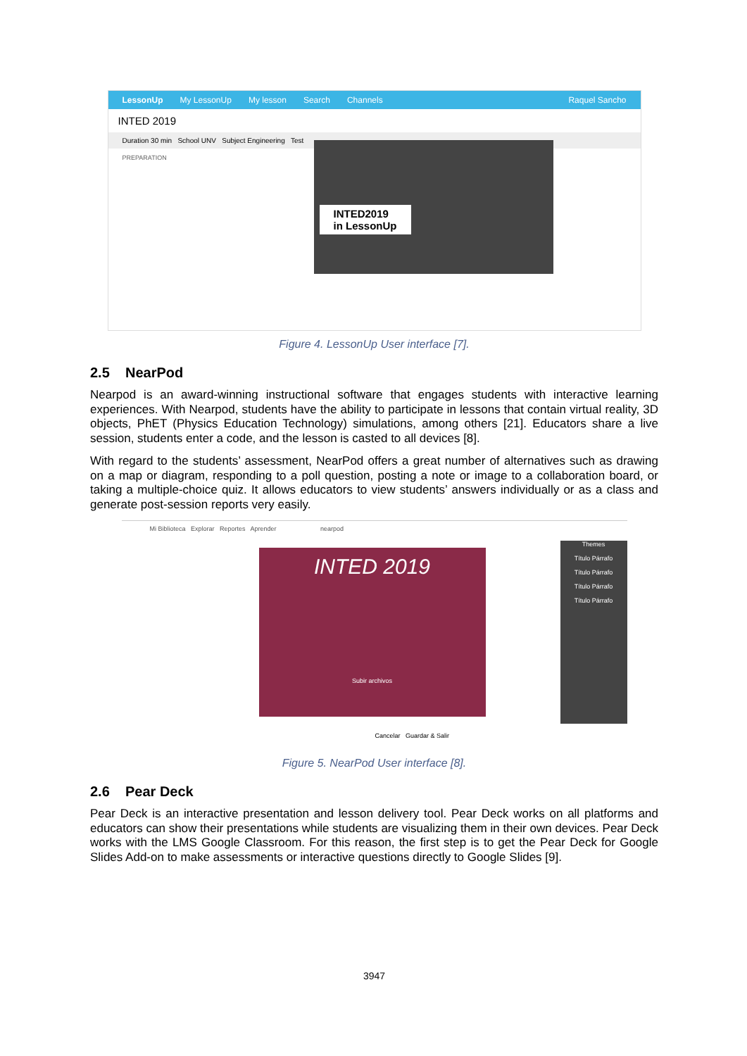LessonUp My LessonUp My lesson Search Channels Raquel Sancho
INTED 2019
Duration 30 min School UNV Subject Engineering Test
PREPARATION
INTED2019
in LessonUp
Figure 4. LessonUp User interface [7].
2.5 NearPod
Nearpod is an award-winning instructional software that engages students with interactive learning experiences. With Nearpod, students have the ability to participate in lessons that contain virtual reality, 3D objects, PhET (Physics Education Technology) simulations, among others [21]. Educators share a live session, students enter a code, and the lesson is casted to all devices [8].
With regard to the students’ assessment, NearPod offers a great number of alternatives such as drawing on a map or diagram, responding to a poll question, posting a note or image to a collaboration board, or taking a multiple-choice quiz. It allows educators to view students’ answers individually or as a class and generate post-session reports very easily.
Mi Biblioteca Explorar Reportes Aprender nearpod
INTED 2019
Subir archivos
Themes
Título Párrafo
Título Párrafo
Título Párrafo
Título Párrafo
Cancelar Guardar & Salir
Figure 5. NearPod User interface [8].
2.6 Pear Deck
Pear Deck is an interactive presentation and lesson delivery tool. Pear Deck works on all platforms and educators can show their presentations while students are visualizing them in their own devices. Pear Deck works with the LMS Google Classroom. For this reason, the first step is to get the Pear Deck for Google Slides Add-on to make assessments or interactive questions directly to Google Slides [9].
3947